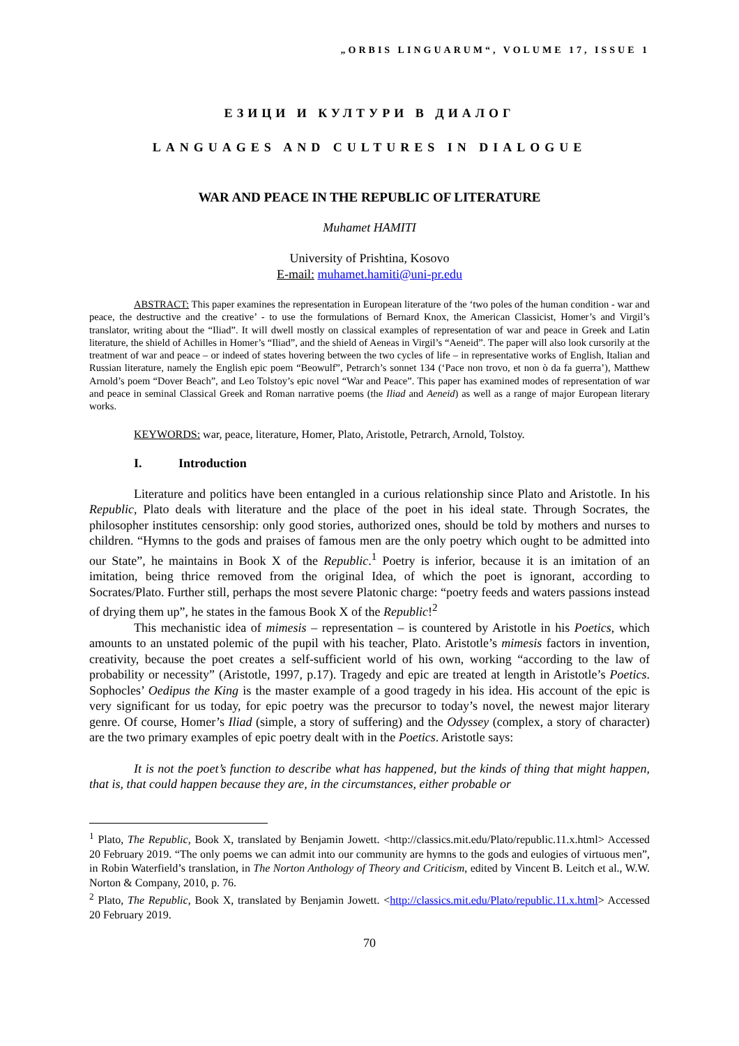„ORBIS LINGUARUM“, VOLUME 17, ISSUE 1
ЕЗИЦИ И КУЛТУРИ В ДИАЛОГ
LANGUAGES AND CULTURES IN DIALOGUE
WAR AND PEACE IN THE REPUBLIC OF LITERATURE
Muhamet HAMITI
University of Prishtina, Kosovo
E-mail: muhamet.hamiti@uni-pr.edu
ABSTRACT: This paper examines the representation in European literature of the ‘two poles of the human condition - war and peace, the destructive and the creative’ - to use the formulations of Bernard Knox, the American Classicist, Homer’s and Virgil’s translator, writing about the “Iliad”. It will dwell mostly on classical examples of representation of war and peace in Greek and Latin literature, the shield of Achilles in Homer’s “Iliad”, and the shield of Aeneas in Virgil’s “Aeneid”. The paper will also look cursorily at the treatment of war and peace – or indeed of states hovering between the two cycles of life – in representative works of English, Italian and Russian literature, namely the English epic poem “Beowulf”, Petrarch’s sonnet 134 (‘Pace non trovo, et non ò da fa guerra’), Matthew Arnold’s poem “Dover Beach”, and Leo Tolstoy’s epic novel “War and Peace”. This paper has examined modes of representation of war and peace in seminal Classical Greek and Roman narrative poems (the Iliad and Aeneid) as well as a range of major European literary works.
KEYWORDS: war, peace, literature, Homer, Plato, Aristotle, Petrarch, Arnold, Tolstoy.
I. Introduction
Literature and politics have been entangled in a curious relationship since Plato and Aristotle. In his Republic, Plato deals with literature and the place of the poet in his ideal state. Through Socrates, the philosopher institutes censorship: only good stories, authorized ones, should be told by mothers and nurses to children. “Hymns to the gods and praises of famous men are the only poetry which ought to be admitted into our State”, he maintains in Book X of the Republic.<sup>1</sup> Poetry is inferior, because it is an imitation of an imitation, being thrice removed from the original Idea, of which the poet is ignorant, according to Socrates/Plato. Further still, perhaps the most severe Platonic charge: “poetry feeds and waters passions instead of drying them up”, he states in the famous Book X of the Republic!<sup>2</sup>
This mechanistic idea of mimesis – representation – is countered by Aristotle in his Poetics, which amounts to an unstated polemic of the pupil with his teacher, Plato. Aristotle’s mimesis factors in invention, creativity, because the poet creates a self-sufficient world of his own, working “according to the law of probability or necessity” (Aristotle, 1997, p.17). Tragedy and epic are treated at length in Aristotle’s Poetics. Sophocles’ Oedipus the King is the master example of a good tragedy in his idea. His account of the epic is very significant for us today, for epic poetry was the precursor to today’s novel, the newest major literary genre. Of course, Homer’s Iliad (simple, a story of suffering) and the Odyssey (complex, a story of character) are the two primary examples of epic poetry dealt with in the Poetics. Aristotle says:
It is not the poet’s function to describe what has happened, but the kinds of thing that might happen, that is, that could happen because they are, in the circumstances, either probable or
<sup>1</sup> Plato, The Republic, Book X, translated by Benjamin Jowett. <http://classics.mit.edu/Plato/republic.11.x.html> Accessed 20 February 2019. “The only poems we can admit into our community are hymns to the gods and eulogies of virtuous men”, in Robin Waterfield’s translation, in The Norton Anthology of Theory and Criticism, edited by Vincent B. Leitch et al., W.W. Norton & Company, 2010, p. 76.
<sup>2</sup> Plato, The Republic, Book X, translated by Benjamin Jowett. <http://classics.mit.edu/Plato/republic.11.x.html> Accessed 20 February 2019.
70